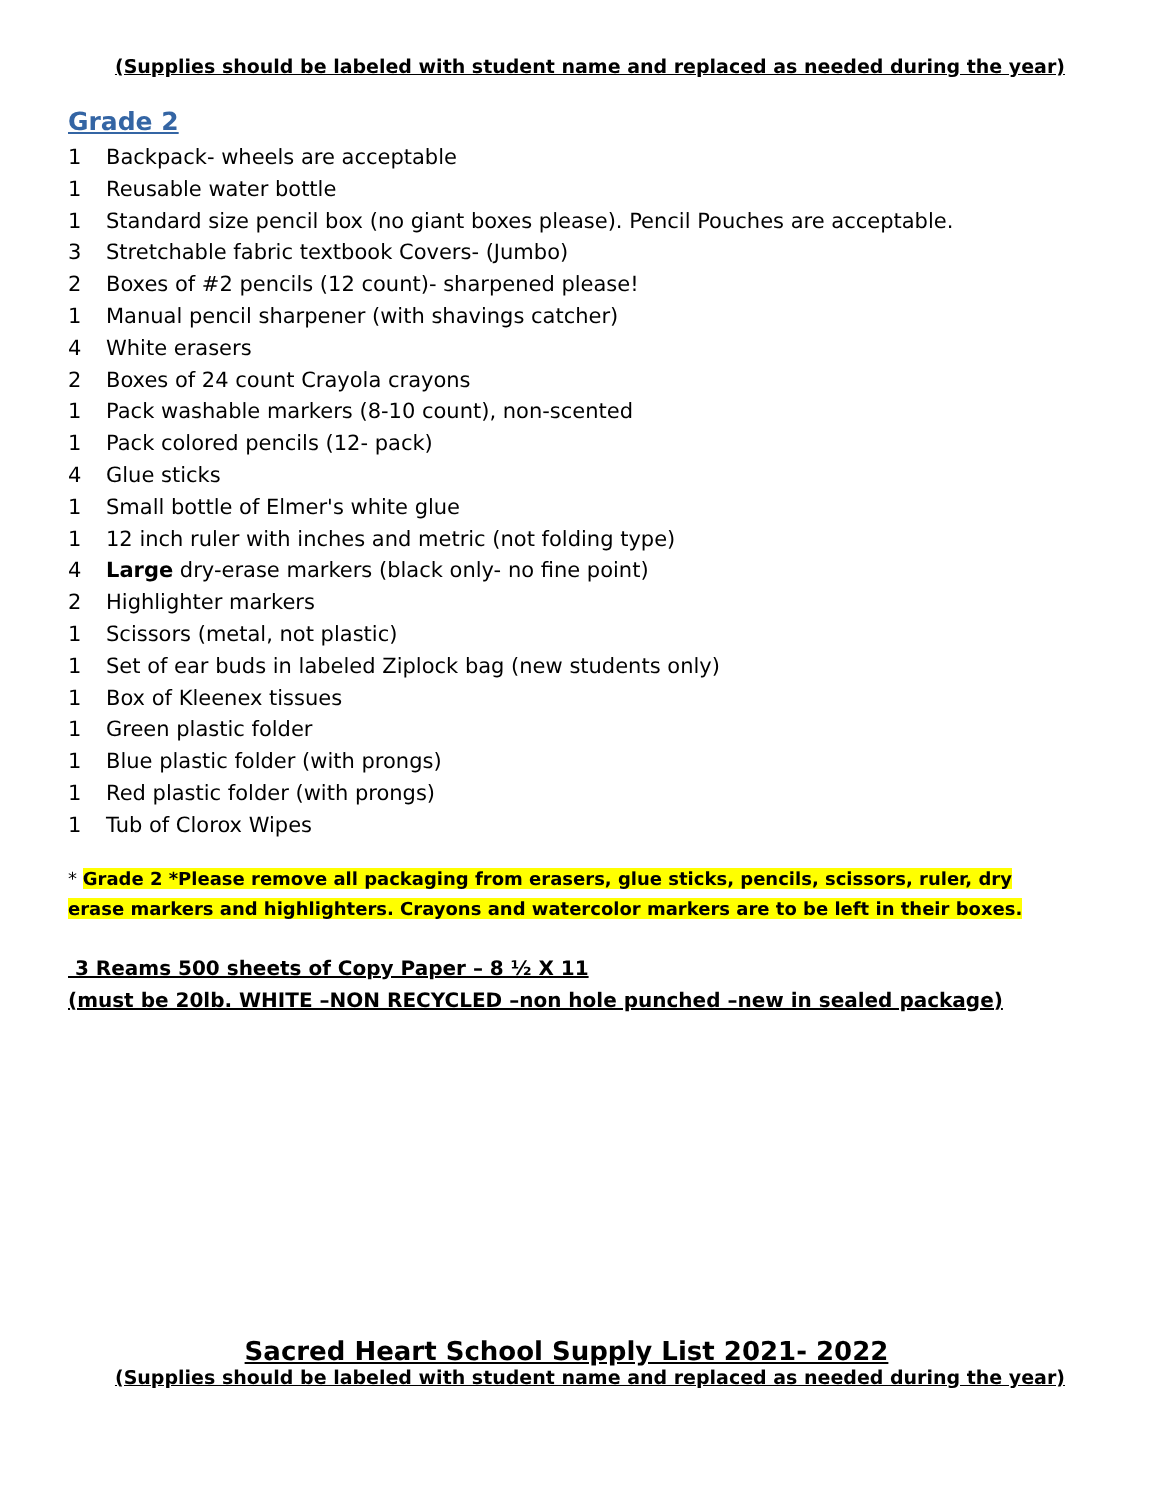(Supplies should be labeled with student name and replaced as needed during the year)
Grade 2
1 Backpack- wheels are acceptable
1 Reusable water bottle
1 Standard size pencil box (no giant boxes please). Pencil Pouches are acceptable.
3 Stretchable fabric textbook Covers- (Jumbo)
2 Boxes of #2 pencils (12 count)- sharpened please!
1 Manual pencil sharpener (with shavings catcher)
4 White erasers
2 Boxes of 24 count Crayola crayons
1 Pack washable markers (8-10 count), non-scented
1 Pack colored pencils (12- pack)
4 Glue sticks
1 Small bottle of Elmer's white glue
1 12 inch ruler with inches and metric (not folding type)
4 Large dry-erase markers (black only- no fine point)
2 Highlighter markers
1 Scissors (metal, not plastic)
1 Set of ear buds in labeled Ziplock bag (new students only)
1 Box of Kleenex tissues
1 Green plastic folder
1 Blue plastic folder (with prongs)
1 Red plastic folder (with prongs)
1 Tub of Clorox Wipes
* Grade 2 *Please remove all packaging from erasers, glue sticks, pencils, scissors, ruler, dry erase markers and highlighters. Crayons and watercolor markers are to be left in their boxes.
3 Reams 500 sheets of Copy Paper – 8 ½ X 11
(must be 20lb. WHITE –NON RECYCLED –non hole punched –new in sealed package)
Sacred Heart School Supply List 2021- 2022
(Supplies should be labeled with student name and replaced as needed during the year)